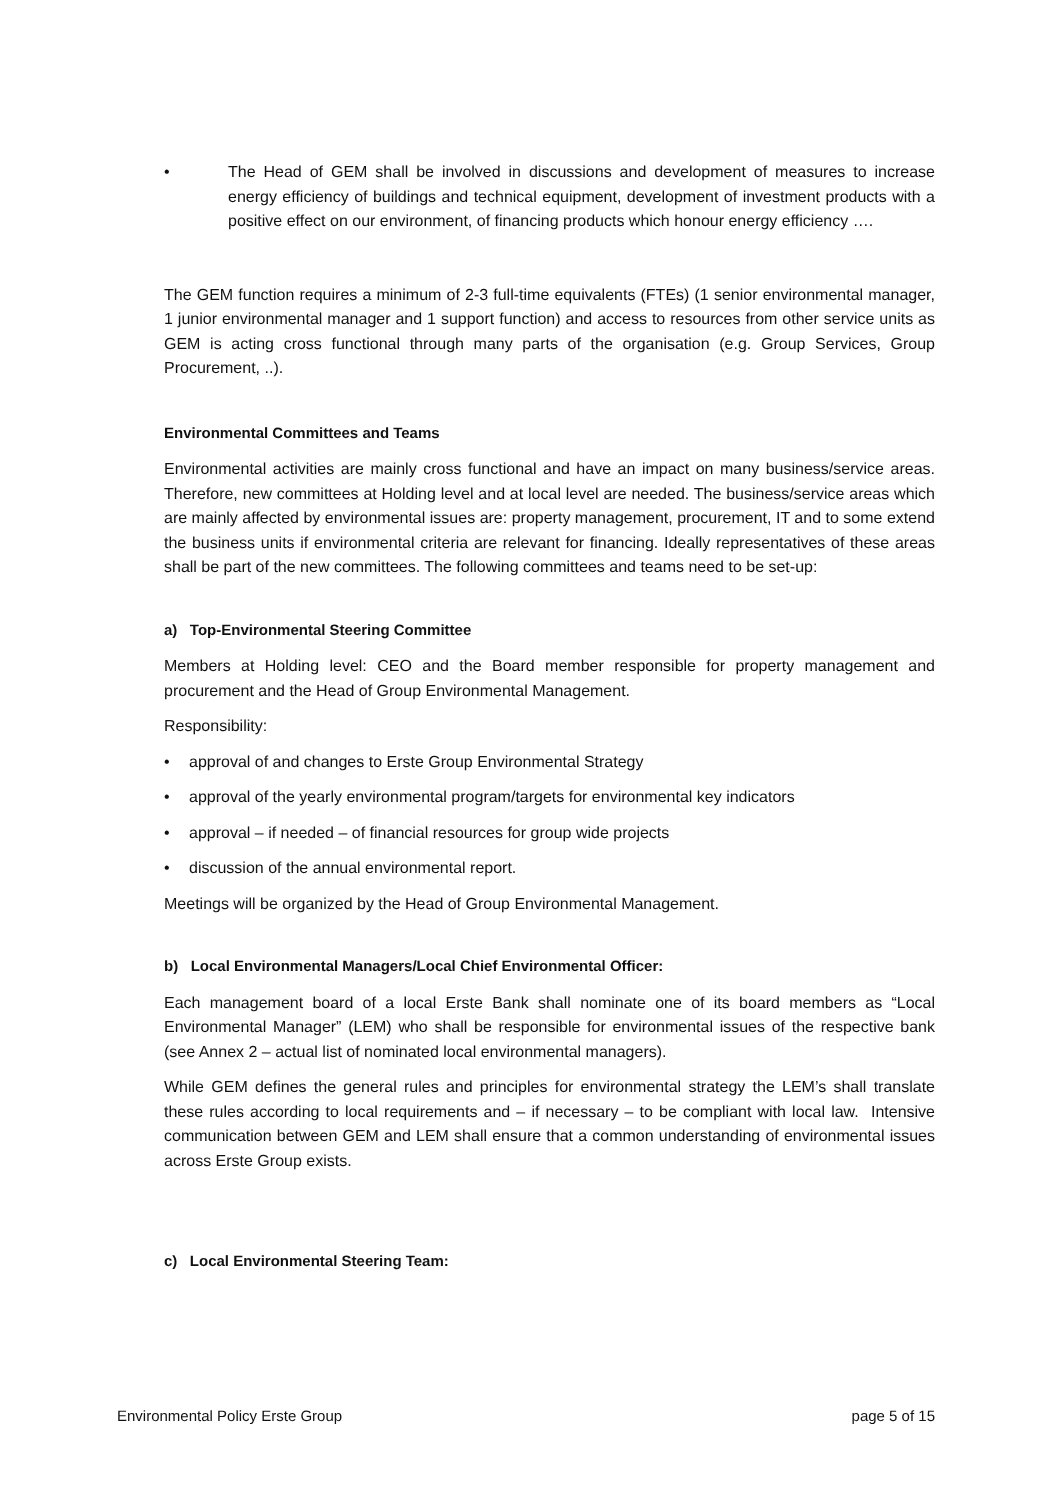• The Head of GEM shall be involved in discussions and development of measures to increase energy efficiency of buildings and technical equipment, development of investment products with a positive effect on our environment, of financing products which honour energy efficiency ….
The GEM function requires a minimum of 2-3 full-time equivalents (FTEs) (1 senior environmental manager, 1 junior environmental manager and 1 support function) and access to resources from other service units as GEM is acting cross functional through many parts of the organisation (e.g. Group Services, Group Procurement, ..).
Environmental Committees and Teams
Environmental activities are mainly cross functional and have an impact on many business/service areas. Therefore, new committees at Holding level and at local level are needed. The business/service areas which are mainly affected by environmental issues are: property management, procurement, IT and to some extend the business units if environmental criteria are relevant for financing. Ideally representatives of these areas shall be part of the new committees. The following committees and teams need to be set-up:
a) Top-Environmental Steering Committee
Members at Holding level: CEO and the Board member responsible for property management and procurement and the Head of Group Environmental Management.
Responsibility:
• approval of and changes to Erste Group Environmental Strategy
• approval of the yearly environmental program/targets for environmental key indicators
• approval – if needed – of financial resources for group wide projects
• discussion of the annual environmental report.
Meetings will be organized by the Head of Group Environmental Management.
b) Local Environmental Managers/Local Chief Environmental Officer:
Each management board of a local Erste Bank shall nominate one of its board members as “Local Environmental Manager” (LEM) who shall be responsible for environmental issues of the respective bank (see Annex 2 – actual list of nominated local environmental managers).
While GEM defines the general rules and principles for environmental strategy the LEM’s shall translate these rules according to local requirements and – if necessary – to be compliant with local law. Intensive communication between GEM and LEM shall ensure that a common understanding of environmental issues across Erste Group exists.
c) Local Environmental Steering Team:
Environmental Policy Erste Group page 5 of 15